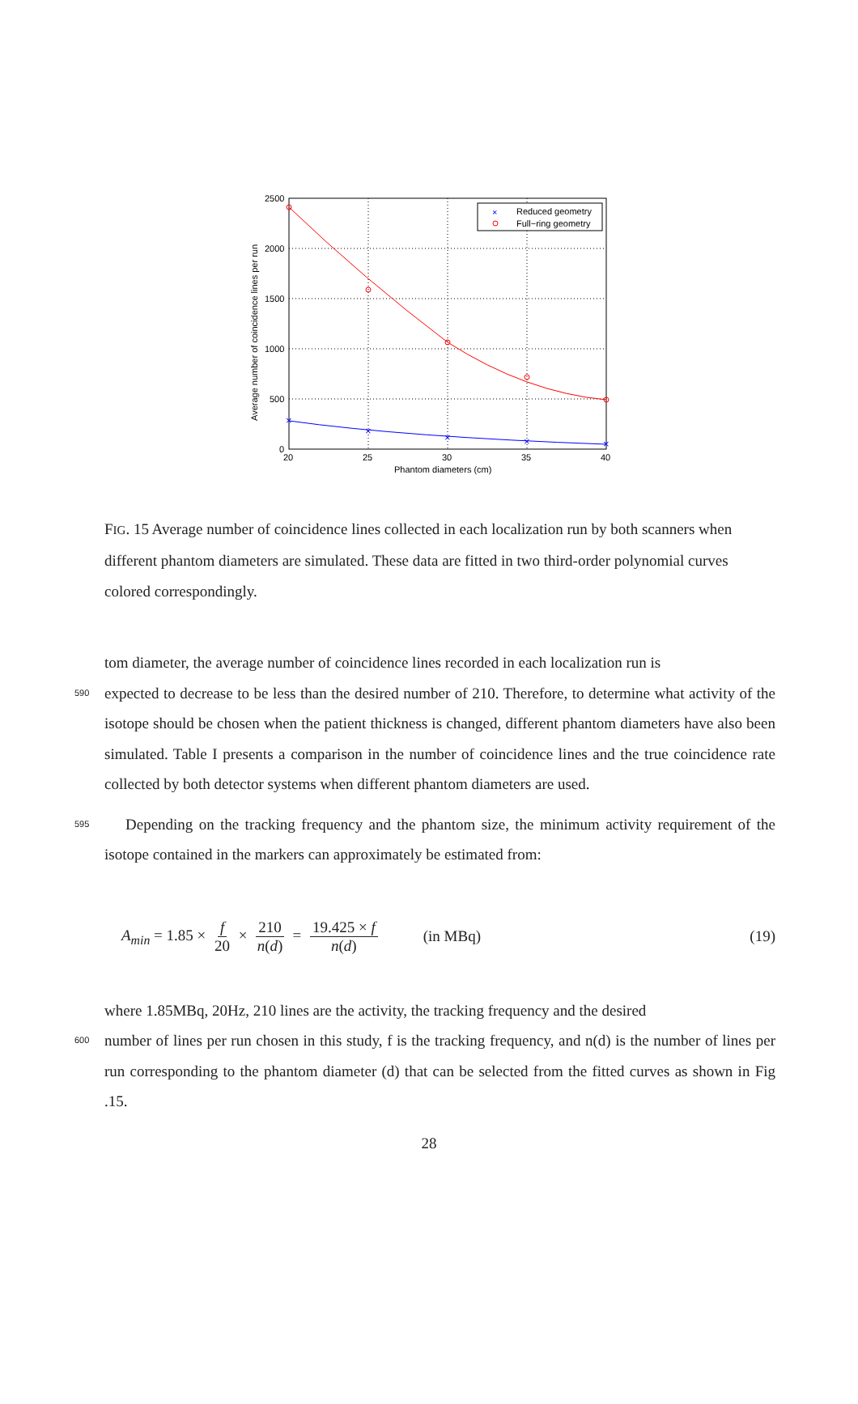2500
2000
1500
1000
500
0
20
25
30
35
40
Phantom diameters (cm)
Average number of coincidence lines per run
×
×
×
×
×
×
Reduced geometry
Full−ring geometry
FIG. 15 Average number of coincidence lines collected in each localization run by both scanners when different phantom diameters are simulated. These data are fitted in two third-order polynomial curves colored correspondingly.
tom diameter, the average number of coincidence lines recorded in each localization run is
590 expected to decrease to be less than the desired number of 210. Therefore, to determine what activity of the isotope should be chosen when the patient thickness is changed, different phantom diameters have also been simulated. Table I presents a comparison in the number of coincidence lines and the true coincidence rate collected by both detector systems when different phantom diameters are used.
595 Depending on the tracking frequency and the phantom size, the minimum activity requirement of the isotope contained in the markers can approximately be estimated from:
A<sub>min</sub> = 1.85 × f 20 × 210 n(d) = 19.425 × f n(d) (in MBq) (19)
where 1.85MBq, 20Hz, 210 lines are the activity, the tracking frequency and the desired
600 number of lines per run chosen in this study, f is the tracking frequency, and n(d) is the number of lines per run corresponding to the phantom diameter (d) that can be selected from the fitted curves as shown in Fig .15.
28